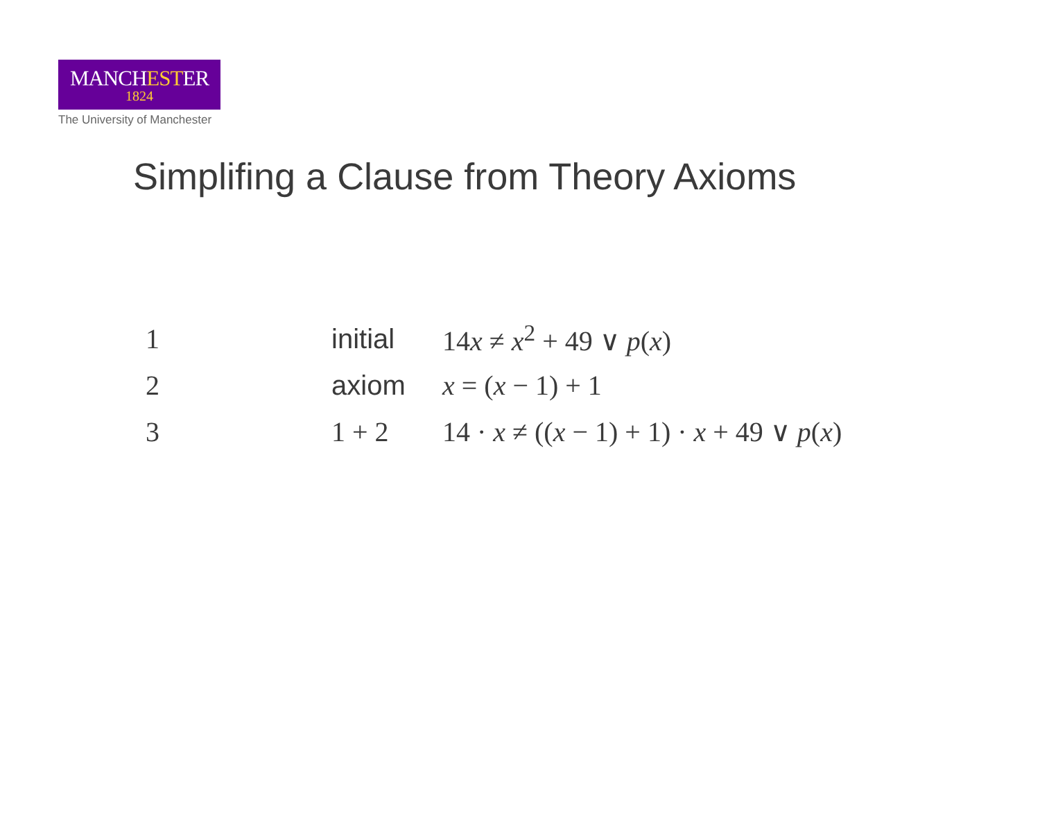MANCHESTER
1824
The University of Manchester
Simplifing a Clause from Theory Axioms
| 1 | initial | 14 x ≠ x<sup>2</sup> + 49 ∨ p ( x ) |
| 2 | axiom | x = ( x − 1) + 1 |
| 3 | 1 + 2 | 14 · x ≠ (( x − 1) + 1) · x + 49 ∨ p ( x ) |